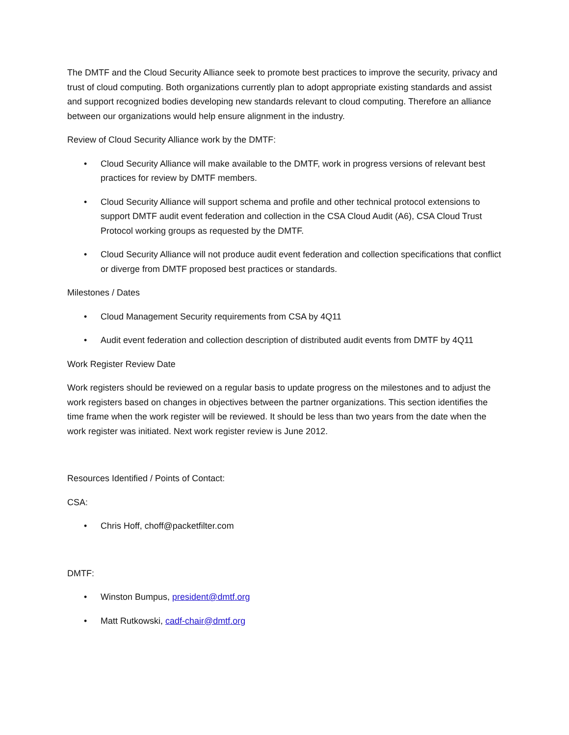The DMTF and the Cloud Security Alliance seek to promote best practices to improve the security, privacy and trust of cloud computing. Both organizations currently plan to adopt appropriate existing standards and assist and support recognized bodies developing new standards relevant to cloud computing. Therefore an alliance between our organizations would help ensure alignment in the industry.
Review of Cloud Security Alliance work by the DMTF:
• Cloud Security Alliance will make available to the DMTF, work in progress versions of relevant best practices for review by DMTF members.
• Cloud Security Alliance will support schema and profile and other technical protocol extensions to support DMTF audit event federation and collection in the CSA Cloud Audit (A6), CSA Cloud Trust Protocol working groups as requested by the DMTF.
• Cloud Security Alliance will not produce audit event federation and collection specifications that conflict or diverge from DMTF proposed best practices or standards.
Milestones / Dates
• Cloud Management Security requirements from CSA by 4Q11
• Audit event federation and collection description of distributed audit events from DMTF by 4Q11
Work Register Review Date
Work registers should be reviewed on a regular basis to update progress on the milestones and to adjust the work registers based on changes in objectives between the partner organizations. This section identifies the time frame when the work register will be reviewed. It should be less than two years from the date when the work register was initiated. Next work register review is June 2012.
Resources Identified / Points of Contact:
CSA:
• Chris Hoff, choff@packetfilter.com
DMTF:
• Winston Bumpus, president@dmtf.org
• Matt Rutkowski, cadf-chair@dmtf.org